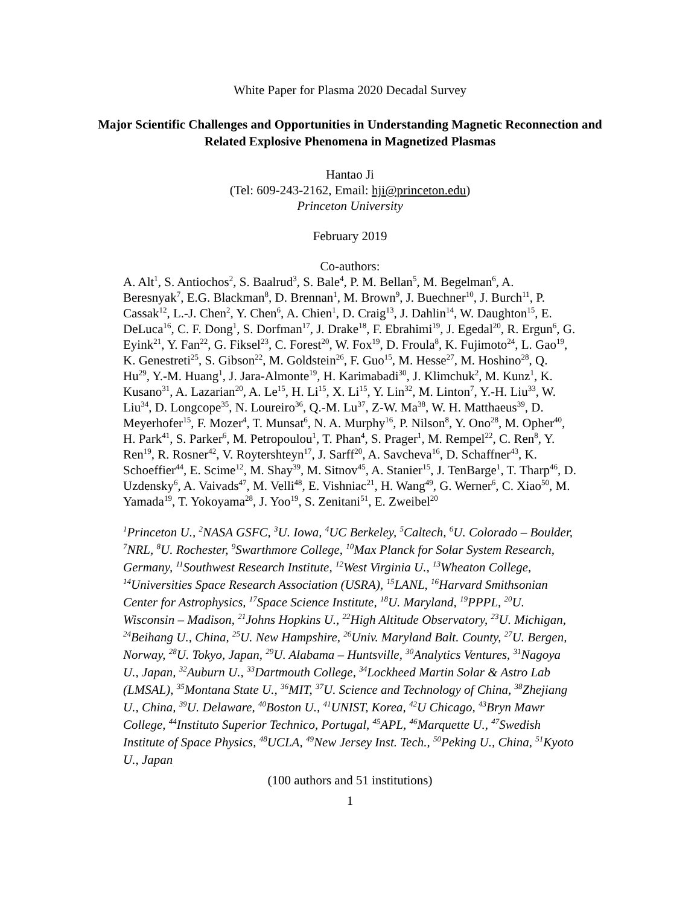White Paper for Plasma 2020 Decadal Survey
Major Scientific Challenges and Opportunities in Understanding Magnetic Reconnection and Related Explosive Phenomena in Magnetized Plasmas
Hantao Ji
(Tel: 609-243-2162, Email: hji@princeton.edu)
Princeton University
February 2019
Co-authors:
A. Alt<sup>1</sup>, S. Antiochos<sup>2</sup>, S. Baalrud<sup>3</sup>, S. Bale<sup>4</sup>, P. M. Bellan<sup>5</sup>, M. Begelman<sup>6</sup>, A. Beresnyak<sup>7</sup>, E.G. Blackman<sup>8</sup>, D. Brennan<sup>1</sup>, M. Brown<sup>9</sup>, J. Buechner<sup>10</sup>, J. Burch<sup>11</sup>, P. Cassak<sup>12</sup>, L.-J. Chen<sup>2</sup>, Y. Chen<sup>6</sup>, A. Chien<sup>1</sup>, D. Craig<sup>13</sup>, J. Dahlin<sup>14</sup>, W. Daughton<sup>15</sup>, E. DeLuca<sup>16</sup>, C. F. Dong<sup>1</sup>, S. Dorfman<sup>17</sup>, J. Drake<sup>18</sup>, F. Ebrahimi<sup>19</sup>, J. Egedal<sup>20</sup>, R. Ergun<sup>6</sup>, G. Eyink<sup>21</sup>, Y. Fan<sup>22</sup>, G. Fiksel<sup>23</sup>, C. Forest<sup>20</sup>, W. Fox<sup>19</sup>, D. Froula<sup>8</sup>, K. Fujimoto<sup>24</sup>, L. Gao<sup>19</sup>, K. Genestreti<sup>25</sup>, S. Gibson<sup>22</sup>, M. Goldstein<sup>26</sup>, F. Guo<sup>15</sup>, M. Hesse<sup>27</sup>, M. Hoshino<sup>28</sup>, Q. Hu<sup>29</sup>, Y.-M. Huang<sup>1</sup>, J. Jara-Almonte<sup>19</sup>, H. Karimabadi<sup>30</sup>, J. Klimchuk<sup>2</sup>, M. Kunz<sup>1</sup>, K. Kusano<sup>31</sup>, A. Lazarian<sup>20</sup>, A. Le<sup>15</sup>, H. Li<sup>15</sup>, X. Li<sup>15</sup>, Y. Lin<sup>32</sup>, M. Linton<sup>7</sup>, Y.-H. Liu<sup>33</sup>, W. Liu<sup>34</sup>, D. Longcope<sup>35</sup>, N. Loureiro<sup>36</sup>, Q.-M. Lu<sup>37</sup>, Z-W. Ma<sup>38</sup>, W. H. Matthaeus<sup>39</sup>, D. Meyerhofer<sup>15</sup>, F. Mozer<sup>4</sup>, T. Munsat<sup>6</sup>, N. A. Murphy<sup>16</sup>, P. Nilson<sup>8</sup>, Y. Ono<sup>28</sup>, M. Opher<sup>40</sup>, H. Park<sup>41</sup>, S. Parker<sup>6</sup>, M. Petropoulou<sup>1</sup>, T. Phan<sup>4</sup>, S. Prager<sup>1</sup>, M. Rempel<sup>22</sup>, C. Ren<sup>8</sup>, Y. Ren<sup>19</sup>, R. Rosner<sup>42</sup>, V. Roytershteyn<sup>17</sup>, J. Sarff<sup>20</sup>, A. Savcheva<sup>16</sup>, D. Schaffner<sup>43</sup>, K. Schoeffier<sup>44</sup>, E. Scime<sup>12</sup>, M. Shay<sup>39</sup>, M. Sitnov<sup>45</sup>, A. Stanier<sup>15</sup>, J. TenBarge<sup>1</sup>, T. Tharp<sup>46</sup>, D. Uzdensky<sup>6</sup>, A. Vaivads<sup>47</sup>, M. Velli<sup>48</sup>, E. Vishniac<sup>21</sup>, H. Wang<sup>49</sup>, G. Werner<sup>6</sup>, C. Xiao<sup>50</sup>, M. Yamada<sup>19</sup>, T. Yokoyama<sup>28</sup>, J. Yoo<sup>19</sup>, S. Zenitani<sup>51</sup>, E. Zweibel<sup>20</sup>
<sup>1</sup> Princeton U., <sup>2</sup>NASA GSFC, <sup>3</sup>U. Iowa, <sup>4</sup>UC Berkeley, <sup>5</sup>Caltech, <sup>6</sup>U. Colorado – Boulder, <sup>7</sup>NRL, <sup>8</sup>U. Rochester, <sup>9</sup>Swarthmore College, <sup>10</sup>Max Planck for Solar System Research, Germany, <sup>11</sup>Southwest Research Institute, <sup>12</sup>West Virginia U., <sup>13</sup>Wheaton College, <sup>14</sup>Universities Space Research Association (USRA), <sup>15</sup>LANL, <sup>16</sup>Harvard Smithsonian Center for Astrophysics, <sup>17</sup>Space Science Institute, <sup>18</sup>U. Maryland, <sup>19</sup>PPPL, <sup>20</sup>U. Wisconsin – Madison, <sup>21</sup>Johns Hopkins U., <sup>22</sup>High Altitude Observatory, <sup>23</sup>U. Michigan, <sup>24</sup>Beihang U., China, <sup>25</sup>U. New Hampshire, <sup>26</sup>Univ. Maryland Balt. County, <sup>27</sup>U. Bergen, Norway, <sup>28</sup>U. Tokyo, Japan, <sup>29</sup>U. Alabama – Huntsville, <sup>30</sup>Analytics Ventures, <sup>31</sup>Nagoya U., Japan, <sup>32</sup>Auburn U., <sup>33</sup>Dartmouth College, <sup>34</sup>Lockheed Martin Solar & Astro Lab (LMSAL), <sup>35</sup>Montana State U., <sup>36</sup>MIT, <sup>37</sup>U. Science and Technology of China, <sup>38</sup>Zhejiang U., China, <sup>39</sup>U. Delaware, <sup>40</sup>Boston U., <sup>41</sup>UNIST, Korea, <sup>42</sup>U Chicago, <sup>43</sup>Bryn Mawr College, <sup>44</sup>Instituto Superior Technico, Portugal, <sup>45</sup>APL, <sup>46</sup>Marquette U., <sup>47</sup>Swedish Institute of Space Physics, <sup>48</sup>UCLA, <sup>49</sup>New Jersey Inst. Tech., <sup>50</sup>Peking U., China, <sup>51</sup>Kyoto U., Japan
(100 authors and 51 institutions)
1